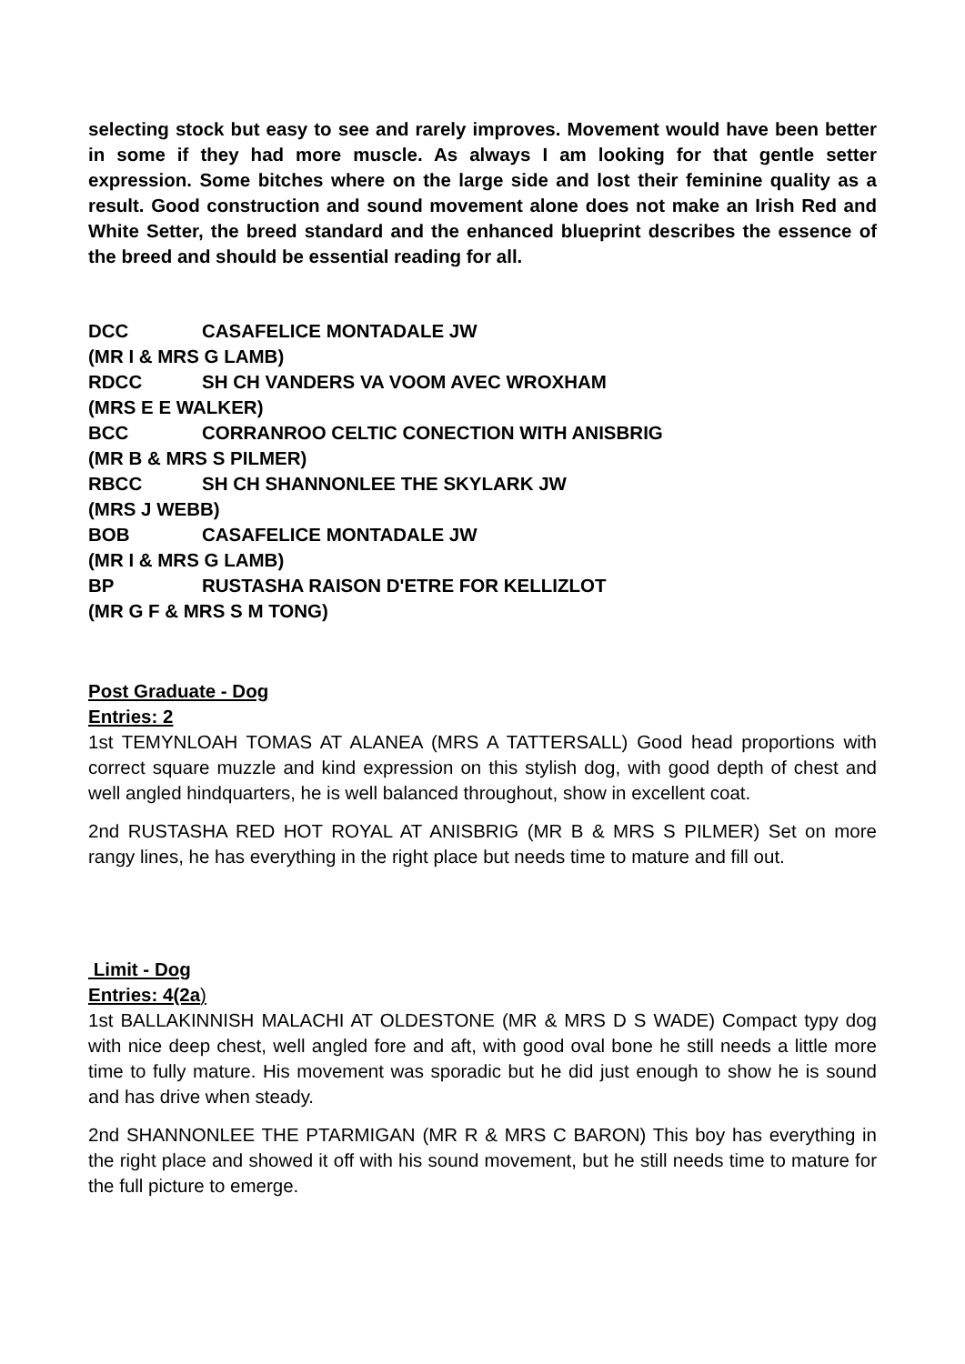selecting stock but easy to see and rarely improves. Movement would have been better in some if they had more muscle. As always I am looking for that gentle setter expression. Some bitches where on the large side and lost their feminine quality as a result. Good construction and sound movement alone does not make an Irish Red and White Setter, the breed standard and the enhanced blueprint describes the essence of the breed and should be essential reading for all.
DCC CASAFELICE MONTADALE JW
(MR I & MRS G LAMB)
RDCC SH CH VANDERS VA VOOM AVEC WROXHAM
(MRS E E WALKER)
BCC CORRANROO CELTIC CONECTION WITH ANISBRIG
(MR B & MRS S PILMER)
RBCC SH CH SHANNONLEE THE SKYLARK JW
(MRS J WEBB)
BOB CASAFELICE MONTADALE JW
(MR I & MRS G LAMB)
BP RUSTASHA RAISON D'ETRE FOR KELLIZLOT
(MR G F & MRS S M TONG)
Post Graduate - Dog
Entries: 2
1st TEMYNLOAH TOMAS AT ALANEA (MRS A TATTERSALL) Good head proportions with correct square muzzle and kind expression on this stylish dog, with good depth of chest and well angled hindquarters, he is well balanced throughout, show in excellent coat.
2nd RUSTASHA RED HOT ROYAL AT ANISBRIG (MR B & MRS S PILMER) Set on more rangy lines, he has everything in the right place but needs time to mature and fill out.
Limit - Dog
Entries: 4(2a)
1st BALLAKINNISH MALACHI AT OLDESTONE (MR & MRS D S WADE) Compact typy dog with nice deep chest, well angled fore and aft, with good oval bone he still needs a little more time to fully mature. His movement was sporadic but he did just enough to show he is sound and has drive when steady.
2nd SHANNONLEE THE PTARMIGAN (MR R & MRS C BARON) This boy has everything in the right place and showed it off with his sound movement, but he still needs time to mature for the full picture to emerge.